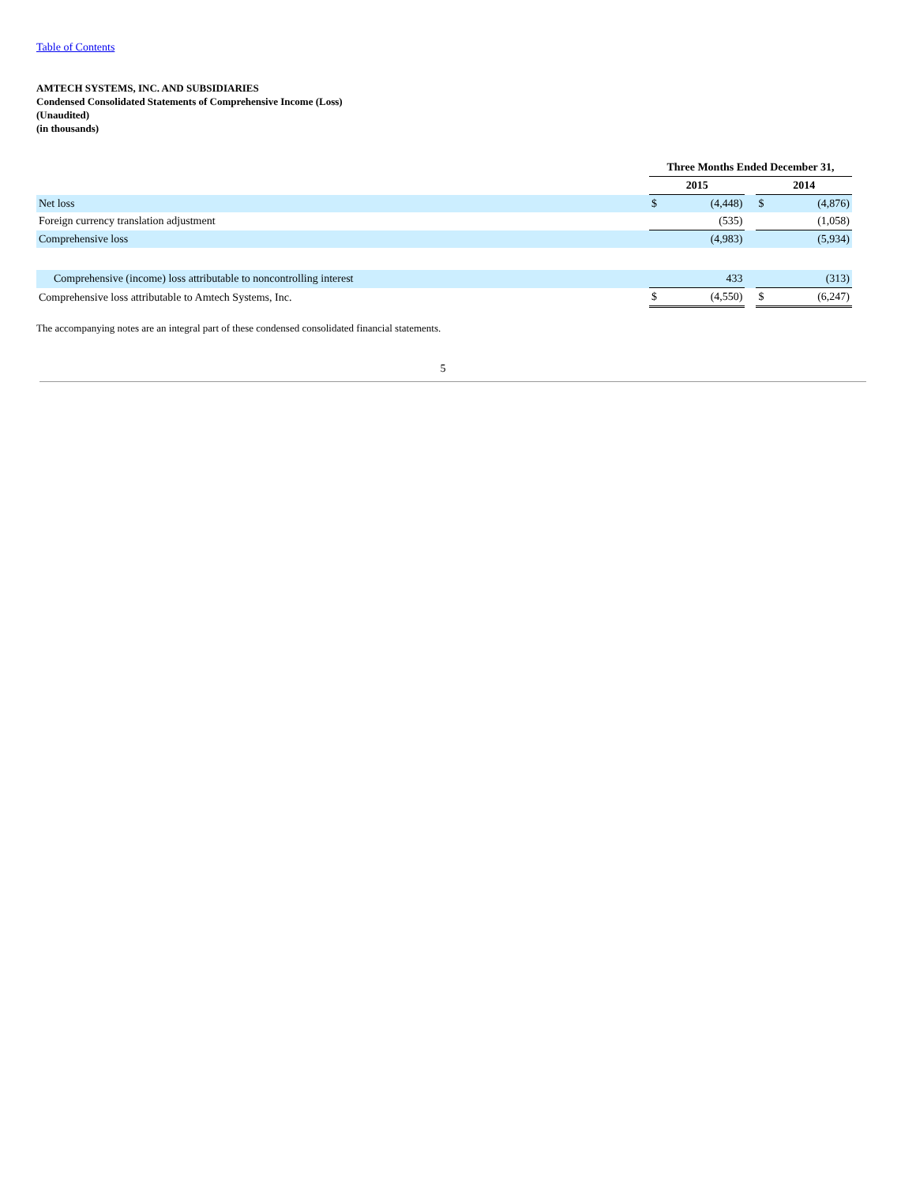Table of Contents
AMTECH SYSTEMS, INC. AND SUBSIDIARIES
Condensed Consolidated Statements of Comprehensive Income (Loss)
(Unaudited)
(in thousands)
| | Three Months Ended December 31, | | | | |
| | 2015 | | | 2014 | |
| Net loss | $ | (4,448) | | $ | (4,876) |
| Foreign currency translation adjustment | | (535) | | | (1,058) |
| Comprehensive loss | | (4,983) | | | (5,934) |
| Comprehensive (income) loss attributable to noncontrolling interest | | 433 | | | (313) |
| Comprehensive loss attributable to Amtech Systems, Inc. | $ | (4,550) | | $ | (6,247) |
The accompanying notes are an integral part of these condensed consolidated financial statements.
5